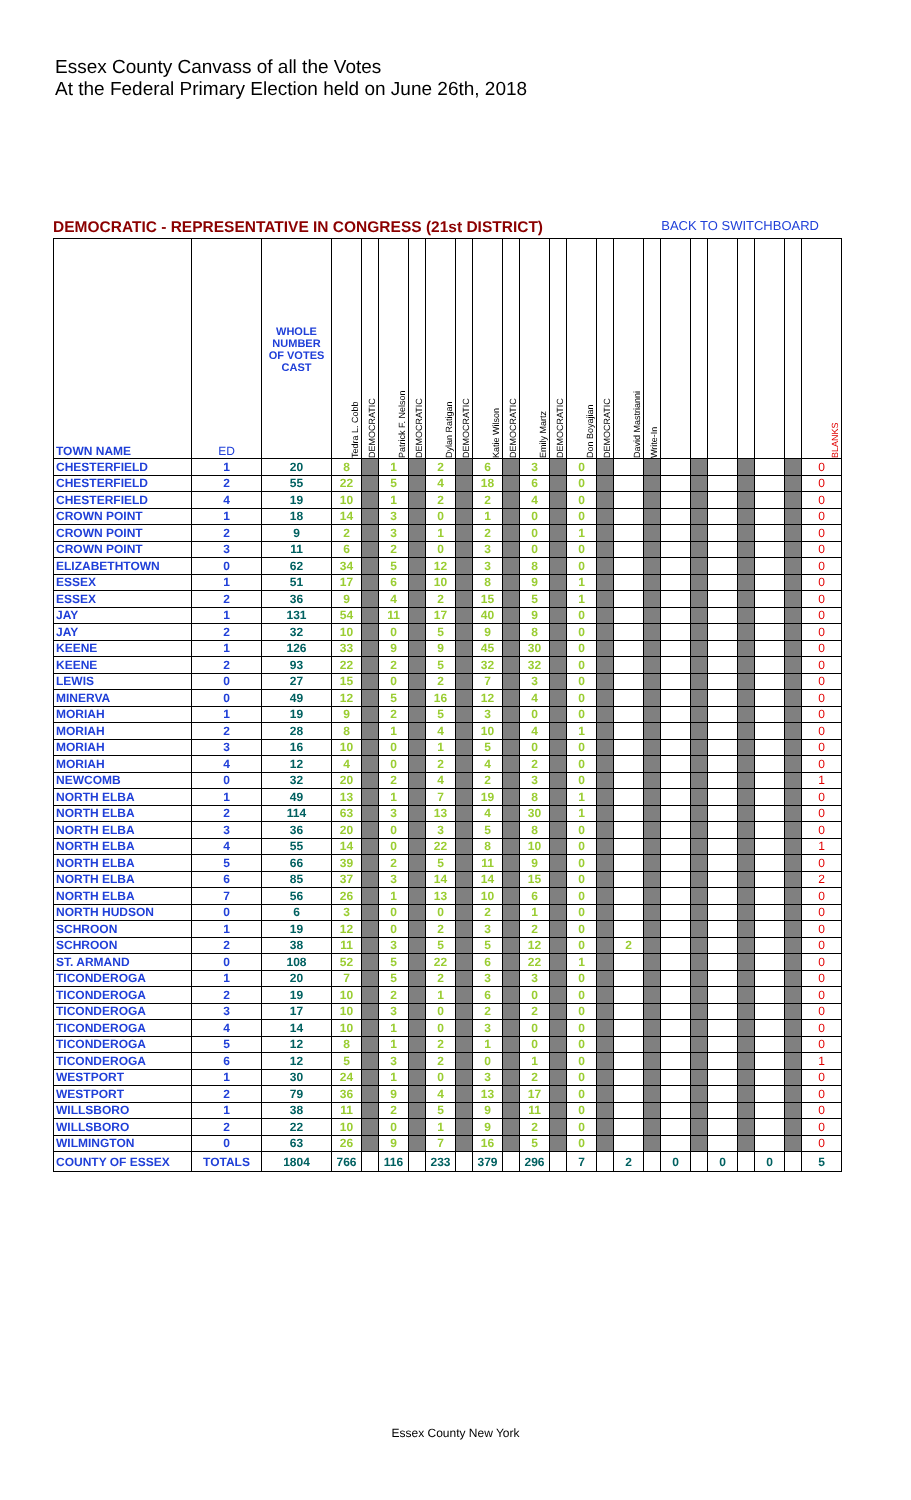Essex County Canvass of all the Votes
At the Federal Primary Election held on June 26th, 2018
DEMOCRATIC - REPRESENTATIVE IN CONGRESS (21st DISTRICT) BACK TO SWITCHBOARD
| TOWN NAME | ED | WHOLE NUMBER OF VOTES CAST | Tedra L. Cobb | DEMOCRATIC | Patrick F. Nelson | DEMOCRATIC | Dylan Ratigan | DEMOCRATIC | Katie Wilson | DEMOCRATIC | Emily Martz | DEMOCRATIC | Don Boyajian | DEMOCRATIC | David Mastrianni | Write-In | | | | | | | BLANKS |
| CHESTERFIELD | 1 | 20 | 8 | | 1 | | 2 | | 6 | | 3 | | 0 | | | | | | | | | | 0 |
| CHESTERFIELD | 2 | 55 | 22 | | 5 | | 4 | | 18 | | 6 | | 0 | | | | | | | | | | 0 |
| CHESTERFIELD | 4 | 19 | 10 | | 1 | | 2 | | 2 | | 4 | | 0 | | | | | | | | | | 0 |
| CROWN POINT | 1 | 18 | 14 | | 3 | | 0 | | 1 | | 0 | | 0 | | | | | | | | | | 0 |
| CROWN POINT | 2 | 9 | 2 | | 3 | | 1 | | 2 | | 0 | | 1 | | | | | | | | | | 0 |
| CROWN POINT | 3 | 11 | 6 | | 2 | | 0 | | 3 | | 0 | | 0 | | | | | | | | | | 0 |
| ELIZABETHTOWN | 0 | 62 | 34 | | 5 | | 12 | | 3 | | 8 | | 0 | | | | | | | | | | 0 |
| ESSEX | 1 | 51 | 17 | | 6 | | 10 | | 8 | | 9 | | 1 | | | | | | | | | | 0 |
| ESSEX | 2 | 36 | 9 | | 4 | | 2 | | 15 | | 5 | | 1 | | | | | | | | | | 0 |
| JAY | 1 | 131 | 54 | | 11 | | 17 | | 40 | | 9 | | 0 | | | | | | | | | | 0 |
| JAY | 2 | 32 | 10 | | 0 | | 5 | | 9 | | 8 | | 0 | | | | | | | | | | 0 |
| KEENE | 1 | 126 | 33 | | 9 | | 9 | | 45 | | 30 | | 0 | | | | | | | | | | 0 |
| KEENE | 2 | 93 | 22 | | 2 | | 5 | | 32 | | 32 | | 0 | | | | | | | | | | 0 |
| LEWIS | 0 | 27 | 15 | | 0 | | 2 | | 7 | | 3 | | 0 | | | | | | | | | | 0 |
| MINERVA | 0 | 49 | 12 | | 5 | | 16 | | 12 | | 4 | | 0 | | | | | | | | | | 0 |
| MORIAH | 1 | 19 | 9 | | 2 | | 5 | | 3 | | 0 | | 0 | | | | | | | | | | 0 |
| MORIAH | 2 | 28 | 8 | | 1 | | 4 | | 10 | | 4 | | 1 | | | | | | | | | | 0 |
| MORIAH | 3 | 16 | 10 | | 0 | | 1 | | 5 | | 0 | | 0 | | | | | | | | | | 0 |
| MORIAH | 4 | 12 | 4 | | 0 | | 2 | | 4 | | 2 | | 0 | | | | | | | | | | 0 |
| NEWCOMB | 0 | 32 | 20 | | 2 | | 4 | | 2 | | 3 | | 0 | | | | | | | | | | 1 |
| NORTH ELBA | 1 | 49 | 13 | | 1 | | 7 | | 19 | | 8 | | 1 | | | | | | | | | | 0 |
| NORTH ELBA | 2 | 114 | 63 | | 3 | | 13 | | 4 | | 30 | | 1 | | | | | | | | | | 0 |
| NORTH ELBA | 3 | 36 | 20 | | 0 | | 3 | | 5 | | 8 | | 0 | | | | | | | | | | 0 |
| NORTH ELBA | 4 | 55 | 14 | | 0 | | 22 | | 8 | | 10 | | 0 | | | | | | | | | | 1 |
| NORTH ELBA | 5 | 66 | 39 | | 2 | | 5 | | 11 | | 9 | | 0 | | | | | | | | | | 0 |
| NORTH ELBA | 6 | 85 | 37 | | 3 | | 14 | | 14 | | 15 | | 0 | | | | | | | | | | 2 |
| NORTH ELBA | 7 | 56 | 26 | | 1 | | 13 | | 10 | | 6 | | 0 | | | | | | | | | | 0 |
| NORTH HUDSON | 0 | 6 | 3 | | 0 | | 0 | | 2 | | 1 | | 0 | | | | | | | | | | 0 |
| SCHROON | 1 | 19 | 12 | | 0 | | 2 | | 3 | | 2 | | 0 | | | | | | | | | | 0 |
| SCHROON | 2 | 38 | 11 | | 3 | | 5 | | 5 | | 12 | | 0 | | 2 | | | | | | | | 0 |
| ST. ARMAND | 0 | 108 | 52 | | 5 | | 22 | | 6 | | 22 | | 1 | | | | | | | | | | 0 |
| TICONDEROGA | 1 | 20 | 7 | | 5 | | 2 | | 3 | | 3 | | 0 | | | | | | | | | | 0 |
| TICONDEROGA | 2 | 19 | 10 | | 2 | | 1 | | 6 | | 0 | | 0 | | | | | | | | | | 0 |
| TICONDEROGA | 3 | 17 | 10 | | 3 | | 0 | | 2 | | 2 | | 0 | | | | | | | | | | 0 |
| TICONDEROGA | 4 | 14 | 10 | | 1 | | 0 | | 3 | | 0 | | 0 | | | | | | | | | | 0 |
| TICONDEROGA | 5 | 12 | 8 | | 1 | | 2 | | 1 | | 0 | | 0 | | | | | | | | | | 0 |
| TICONDEROGA | 6 | 12 | 5 | | 3 | | 2 | | 0 | | 1 | | 0 | | | | | | | | | | 1 |
| WESTPORT | 1 | 30 | 24 | | 1 | | 0 | | 3 | | 2 | | 0 | | | | | | | | | | 0 |
| WESTPORT | 2 | 79 | 36 | | 9 | | 4 | | 13 | | 17 | | 0 | | | | | | | | | | 0 |
| WILLSBORO | 1 | 38 | 11 | | 2 | | 5 | | 9 | | 11 | | 0 | | | | | | | | | | 0 |
| WILLSBORO | 2 | 22 | 10 | | 0 | | 1 | | 9 | | 2 | | 0 | | | | | | | | | | 0 |
| WILMINGTON | 0 | 63 | 26 | | 9 | | 7 | | 16 | | 5 | | 0 | | | | | | | | | | 0 |
| COUNTY OF ESSEX | TOTALS | 1804 | 766 | | 116 | | 233 | | 379 | | 296 | | 7 | | 2 | | 0 | | 0 | | 0 | | 5 |
Essex County New York